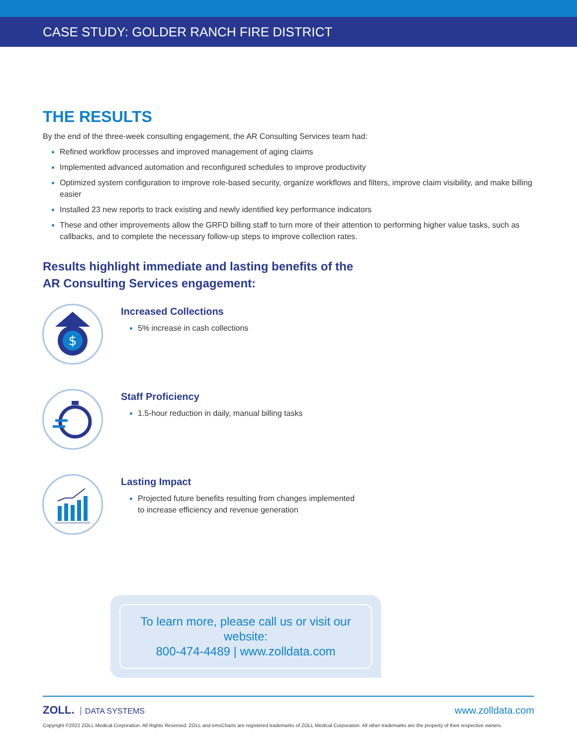CASE STUDY: GOLDER RANCH FIRE DISTRICT
THE RESULTS
By the end of the three-week consulting engagement, the AR Consulting Services team had:
Refined workflow processes and improved management of aging claims
Implemented advanced automation and reconfigured schedules to improve productivity
Optimized system configuration to improve role-based security, organize workflows and filters, improve claim visibility, and make billing easier
Installed 23 new reports to track existing and newly identified key performance indicators
These and other improvements allow the GRFD billing staff to turn more of their attention to performing higher value tasks, such as callbacks, and to complete the necessary follow-up steps to improve collection rates.
Results highlight immediate and lasting benefits of the
AR Consulting Services engagement:
$
Increased Collections
5% increase in cash collections
Staff Proficiency
1.5-hour reduction in daily, manual billing tasks
Lasting Impact
Projected future benefits resulting from changes implemented
to increase efficiency and revenue generation
To learn more, please call us or visit our website:
800-474-4489 | www.zolldata.com
ZOLL. DATA SYSTEMS
www.zolldata.com
Copyright ©2022 ZOLL Medical Corporation. All Rights Reserved. ZOLL and emsCharts are registered trademarks of ZOLL Medical Corporation. All other trademarks are the property of their respective owners.